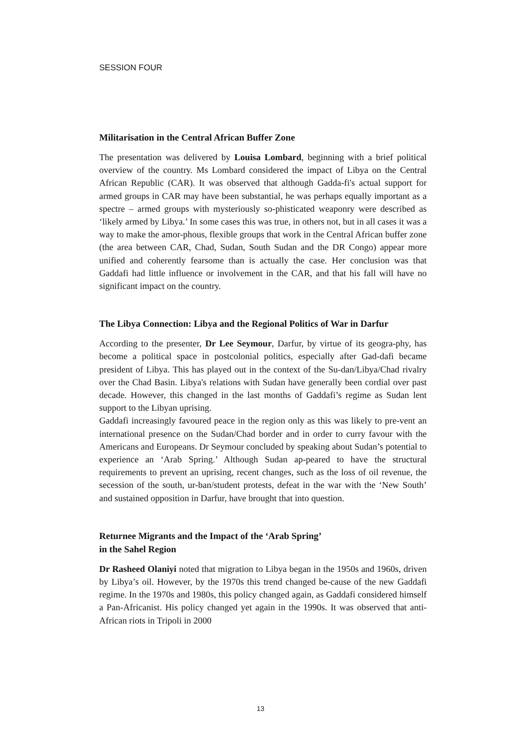SESSION FOUR
Militarisation in the Central African Buffer Zone
The presentation was delivered by Louisa Lombard, beginning with a brief political overview of the country. Ms Lombard considered the impact of Libya on the Central African Republic (CAR). It was observed that although Gadda-fi's actual support for armed groups in CAR may have been substantial, he was perhaps equally important as a spectre – armed groups with mysteriously so-phisticated weaponry were described as ‘likely armed by Libya.’ In some cases this was true, in others not, but in all cases it was a way to make the amor-phous, flexible groups that work in the Central African buffer zone (the area between CAR, Chad, Sudan, South Sudan and the DR Congo) appear more unified and coherently fearsome than is actually the case. Her conclusion was that Gaddafi had little influence or involvement in the CAR, and that his fall will have no significant impact on the country.
The Libya Connection: Libya and the Regional Politics of War in Darfur
According to the presenter, Dr Lee Seymour, Darfur, by virtue of its geogra-phy, has become a political space in postcolonial politics, especially after Gad-dafi became president of Libya. This has played out in the context of the Su-dan/Libya/Chad rivalry over the Chad Basin. Libya's relations with Sudan have generally been cordial over past decade. However, this changed in the last months of Gaddafi’s regime as Sudan lent support to the Libyan uprising.
Gaddafi increasingly favoured peace in the region only as this was likely to pre-vent an international presence on the Sudan/Chad border and in order to curry favour with the Americans and Europeans. Dr Seymour concluded by speaking about Sudan’s potential to experience an ‘Arab Spring.’ Although Sudan ap-peared to have the structural requirements to prevent an uprising, recent changes, such as the loss of oil revenue, the secession of the south, ur-ban/student protests, defeat in the war with the ‘New South’ and sustained opposition in Darfur, have brought that into question.
Returnee Migrants and the Impact of the ‘Arab Spring’
in the Sahel Region
Dr Rasheed Olaniyi noted that migration to Libya began in the 1950s and 1960s, driven by Libya’s oil. However, by the 1970s this trend changed be-cause of the new Gaddafi regime. In the 1970s and 1980s, this policy changed again, as Gaddafi considered himself a Pan-Africanist. His policy changed yet again in the 1990s. It was observed that anti-African riots in Tripoli in 2000
13